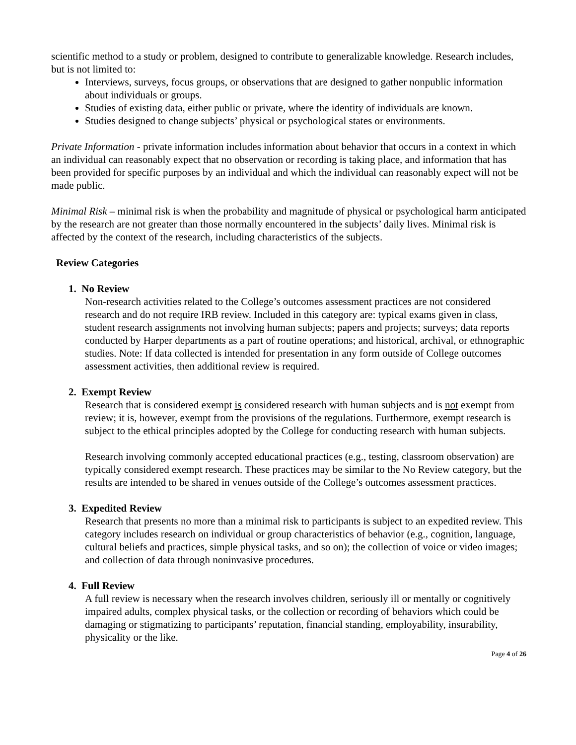scientific method to a study or problem, designed to contribute to generalizable knowledge. Research includes, but is not limited to:
Interviews, surveys, focus groups, or observations that are designed to gather nonpublic information about individuals or groups.
Studies of existing data, either public or private, where the identity of individuals are known.
Studies designed to change subjects’ physical or psychological states or environments.
Private Information - private information includes information about behavior that occurs in a context in which an individual can reasonably expect that no observation or recording is taking place, and information that has been provided for specific purposes by an individual and which the individual can reasonably expect will not be made public.
Minimal Risk – minimal risk is when the probability and magnitude of physical or psychological harm anticipated by the research are not greater than those normally encountered in the subjects’ daily lives. Minimal risk is affected by the context of the research, including characteristics of the subjects.
Review Categories
1. No Review
Non-research activities related to the College’s outcomes assessment practices are not considered research and do not require IRB review. Included in this category are: typical exams given in class, student research assignments not involving human subjects; papers and projects; surveys; data reports conducted by Harper departments as a part of routine operations; and historical, archival, or ethnographic studies. Note: If data collected is intended for presentation in any form outside of College outcomes assessment activities, then additional review is required.
2. Exempt Review
Research that is considered exempt is considered research with human subjects and is not exempt from review; it is, however, exempt from the provisions of the regulations. Furthermore, exempt research is subject to the ethical principles adopted by the College for conducting research with human subjects.
Research involving commonly accepted educational practices (e.g., testing, classroom observation) are typically considered exempt research. These practices may be similar to the No Review category, but the results are intended to be shared in venues outside of the College’s outcomes assessment practices.
3. Expedited Review
Research that presents no more than a minimal risk to participants is subject to an expedited review. This category includes research on individual or group characteristics of behavior (e.g., cognition, language, cultural beliefs and practices, simple physical tasks, and so on); the collection of voice or video images; and collection of data through noninvasive procedures.
4. Full Review
A full review is necessary when the research involves children, seriously ill or mentally or cognitively impaired adults, complex physical tasks, or the collection or recording of behaviors which could be damaging or stigmatizing to participants’ reputation, financial standing, employability, insurability, physicality or the like.
Page 4 of 26